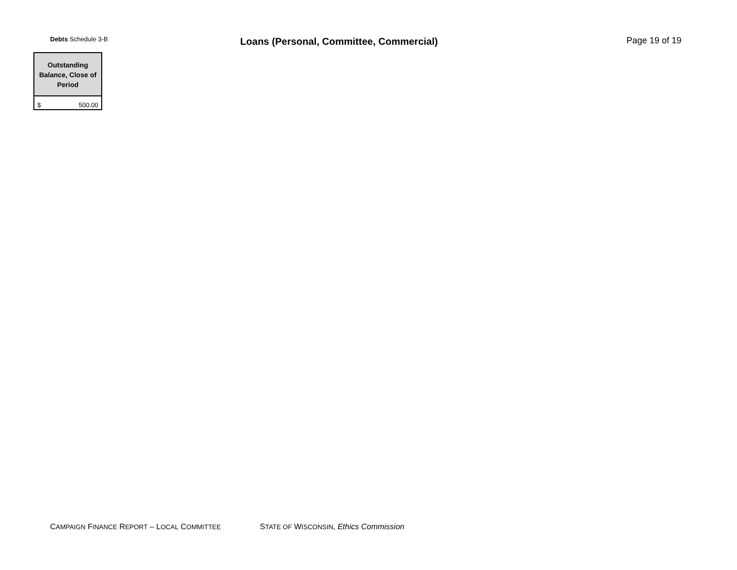Debts Schedule 3-B
Loans (Personal, Committee, Commercial) Page 19 of 19
| Outstanding Balance, Close of Period |
| --- |
| $ 500.00 |
CAMPAIGN FINANCE REPORT – LOCAL COMMITTEE STATE OF WISCONSIN, Ethics Commission